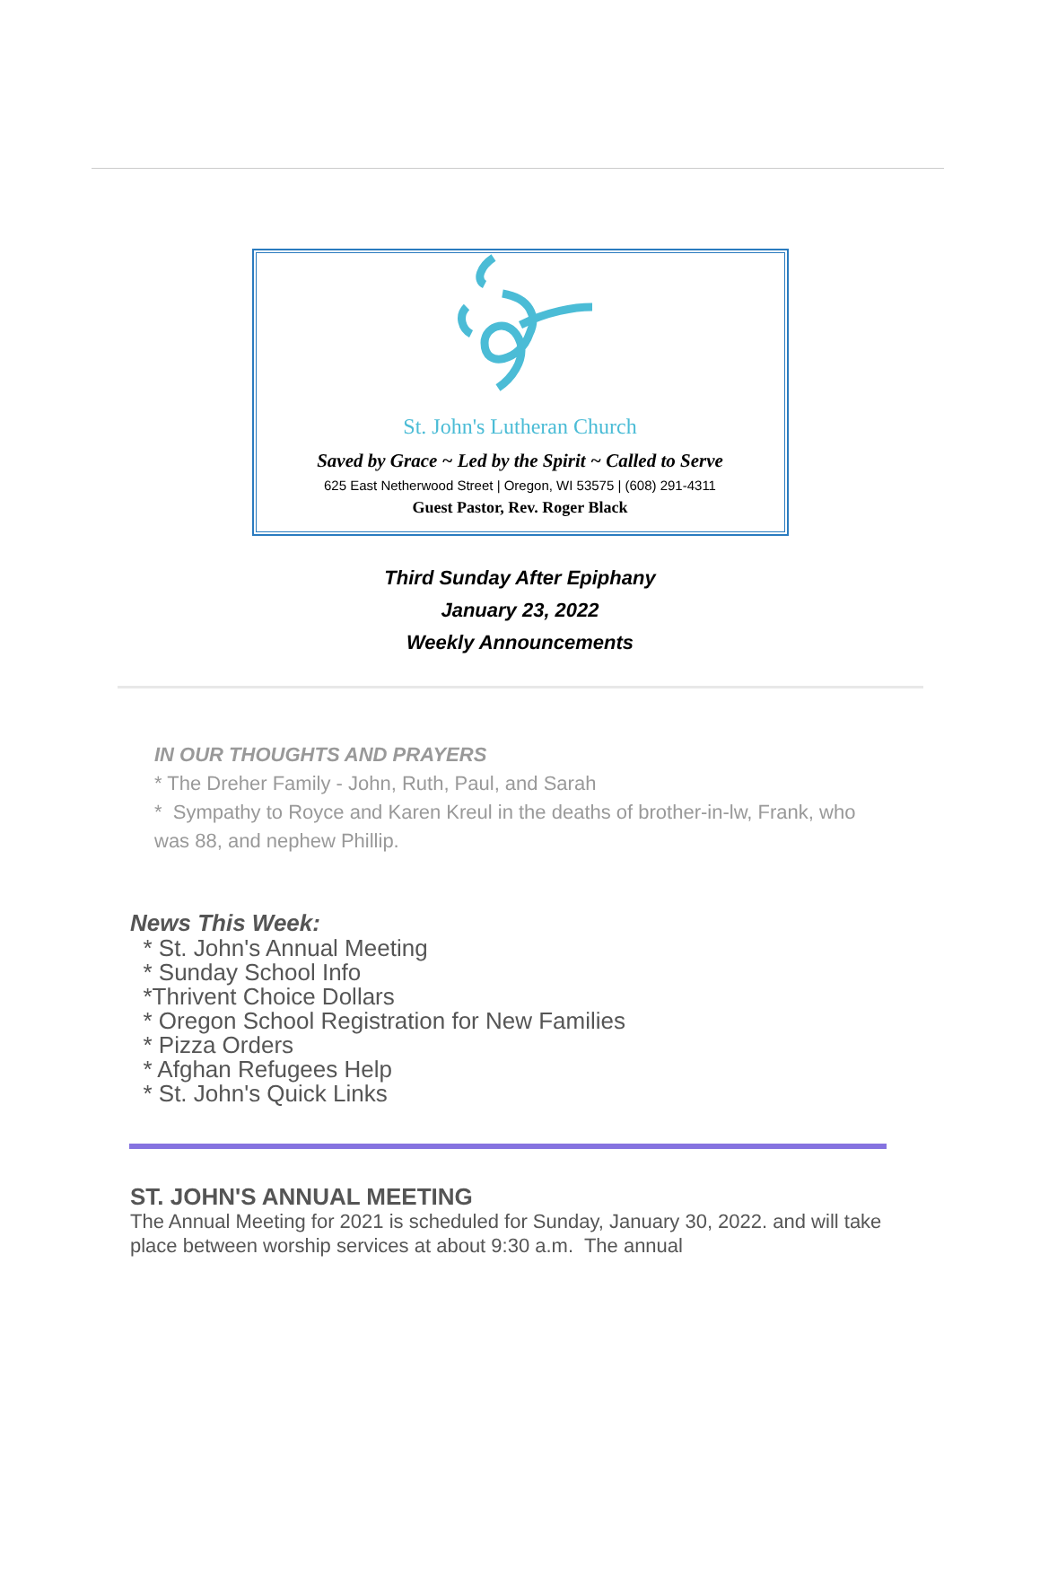St. John's Lutheran Church
Saved by Grace ~ Led by the Spirit ~ Called to Serve
625 East Netherwood Street | Oregon, WI 53575 | (608) 291-4311
Guest Pastor, Rev. Roger Black
Third Sunday After Epiphany
January 23, 2022
Weekly Announcements
IN OUR THOUGHTS AND PRAYERS
* The Dreher Family - John, Ruth, Paul, and Sarah
* Sympathy to Royce and Karen Kreul in the deaths of brother-in-lw, Frank, who was 88, and nephew Phillip.
News This Week:
* St. John's Annual Meeting
* Sunday School Info
*Thrivent Choice Dollars
* Oregon School Registration for New Families
* Pizza Orders
* Afghan Refugees Help
* St. John's Quick Links
ST. JOHN'S ANNUAL MEETING
The Annual Meeting for 2021 is scheduled for Sunday, January 30, 2022. and will take place between worship services at about 9:30 a.m. The annual